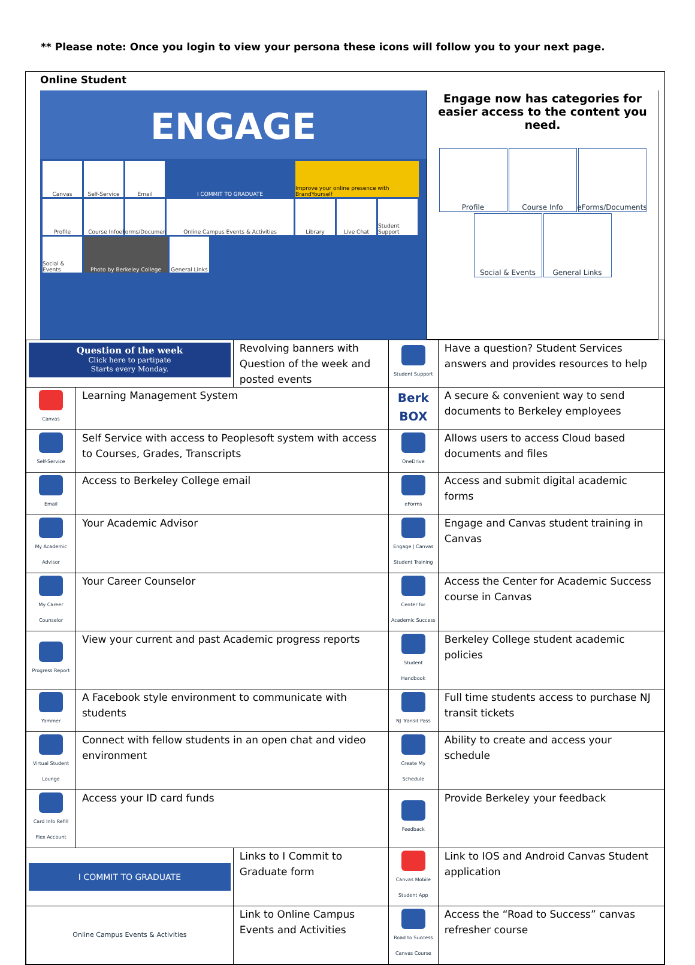** Please note: Once you login to view your persona these icons will follow you to your next page.
Online Student
ENGAGE
Canvas
Self-Service
Email
I COMMIT TO GRADUATE
Improve your online presence with BrandYourself
Profile
Course Info
eForms/Documents
Online Campus Events & Activities
Library
Live Chat
Student Support
Social & Events
Photo by Berkeley College
General Links
Engage now has categories for easier access to the content you need.
Profile
Course Info
eForms/Documents
Social & Events
General Links
| Question of the week Click here to partipate Starts every Monday. | | Revolving banners with Question of the week and posted events | Student Support | Have a question? Student Services answers and provides resources to help |
| Canvas | Learning Management System | | Berk BOX | A secure & convenient way to send documents to Berkeley employees |
| Self-Service | Self Service with access to Peoplesoft system with access to Courses, Grades, Transcripts | | OneDrive | Allows users to access Cloud based documents and files |
| Email | Access to Berkeley College email | | eForms | Access and submit digital academic forms |
| My Academic Advisor | Your Academic Advisor | | Engage / Canvas Student Training | Engage and Canvas student training in Canvas |
| My Career Counselor | Your Career Counselor | | Center for Academic Success | Access the Center for Academic Success course in Canvas |
| Progress Report | View your current and past Academic progress reports | | Student Handbook | Berkeley College student academic policies |
| Yammer | A Facebook style environment to communicate with students | | NJ Transit Pass | Full time students access to purchase NJ transit tickets |
| Virtual Student Lounge | Connect with fellow students in an open chat and video environment | | Create My Schedule | Ability to create and access your schedule |
| Card Info Refill Flex Account | Access your ID card funds | | Feedback | Provide Berkeley your feedback |
| I COMMIT TO GRADUATE | | Links to I Commit to Graduate form | Canvas Mobile Student App | Link to IOS and Android Canvas Student application |
| Online Campus Events & Activities | | Link to Online Campus Events and Activities | Road to Success Canvas Course | Access the “Road to Success” canvas refresher course |